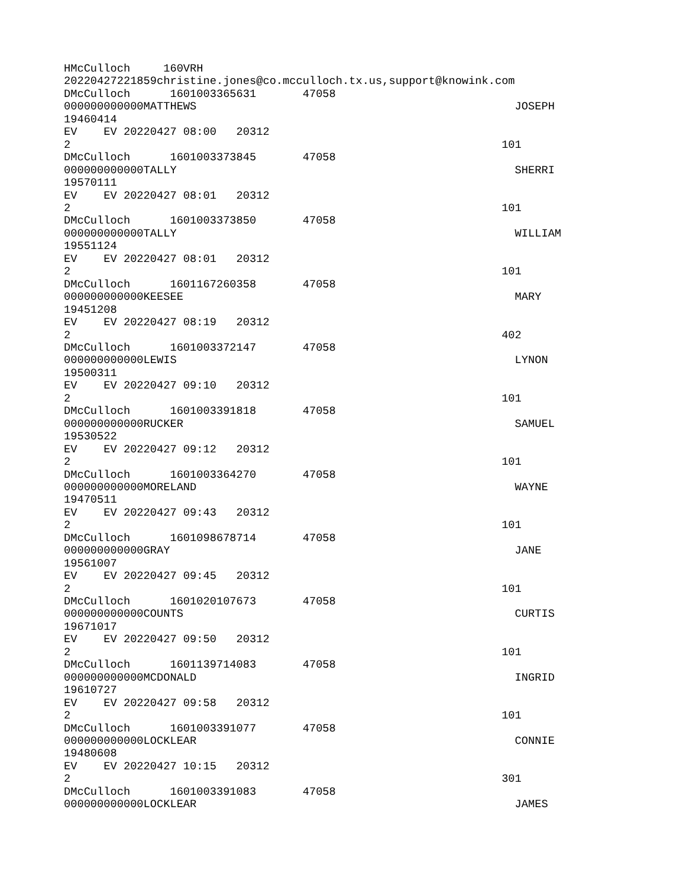HMcCulloch     160VRH
20220427221859christine.jones@co.mcculloch.tx.us,support@knowink.com
DMcCulloch      1601003365631       47058
000000000000MATTHEWS                                                JOSEPH
19460414
EV    EV 20220427 08:00   20312
2                                                                 101
DMcCulloch      1601003373845       47058
000000000000TALLY                                                   SHERRI
19570111
EV    EV 20220427 08:01   20312
2                                                                 101
DMcCulloch      1601003373850       47058
000000000000TALLY                                                   WILLIAM
19551124
EV    EV 20220427 08:01   20312
2                                                                 101
DMcCulloch      1601167260358       47058
000000000000KEESEE                                                  MARY
19451208
EV    EV 20220427 08:19   20312
2                                                                 402
DMcCulloch      1601003372147       47058
000000000000LEWIS                                                   LYNON
19500311
EV    EV 20220427 09:10   20312
2                                                                 101
DMcCulloch      1601003391818       47058
000000000000RUCKER                                                  SAMUEL
19530522
EV    EV 20220427 09:12   20312
2                                                                 101
DMcCulloch      1601003364270       47058
000000000000MORELAND                                                WAYNE
19470511
EV    EV 20220427 09:43   20312
2                                                                 101
DMcCulloch      1601098678714       47058
000000000000GRAY                                                    JANE
19561007
EV    EV 20220427 09:45   20312
2                                                                 101
DMcCulloch      1601020107673       47058
000000000000COUNTS                                                  CURTIS
19671017
EV    EV 20220427 09:50   20312
2                                                                 101
DMcCulloch      1601139714083       47058
000000000000MCDONALD                                                INGRID
19610727
EV    EV 20220427 09:58   20312
2                                                                 101
DMcCulloch      1601003391077       47058
000000000000LOCKLEAR                                                CONNIE
19480608
EV    EV 20220427 10:15   20312
2                                                                 301
DMcCulloch      1601003391083       47058
000000000000LOCKLEAR                                                JAMES